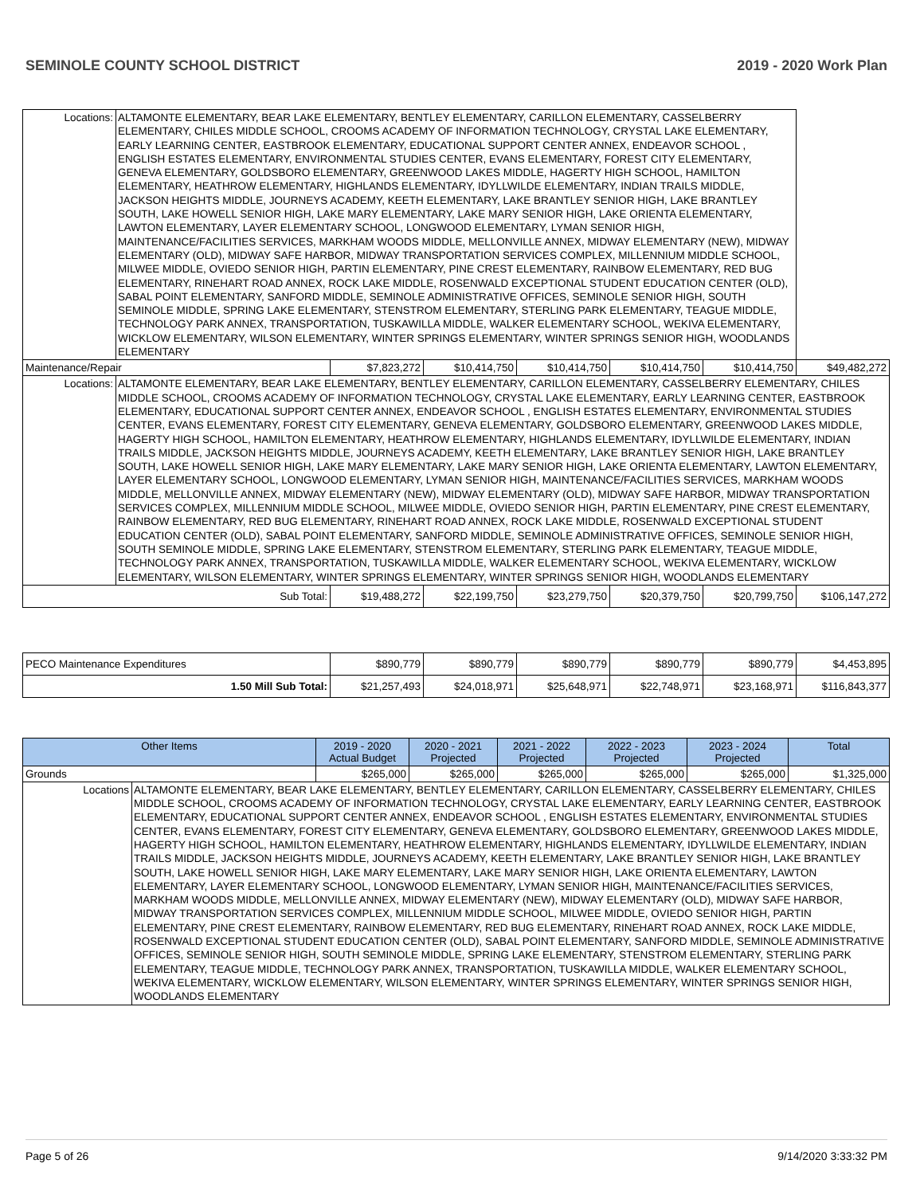SEMINOLE COUNTY SCHOOL DISTRICT 2019 - 2020 Work Plan
| Locations: | ALTAMONTE ELEMENTARY, BEAR LAKE ELEMENTARY, BENTLEY ELEMENTARY, CARILLON ELEMENTARY, CASSELBERRY ELEMENTARY, CHILES MIDDLE SCHOOL, CROOMS ACADEMY OF INFORMATION TECHNOLOGY, CRYSTAL LAKE ELEMENTARY, EARLY LEARNING CENTER, EASTBROOK ELEMENTARY, EDUCATIONAL SUPPORT CENTER ANNEX, ENDEAVOR SCHOOL , ENGLISH ESTATES ELEMENTARY, ENVIRONMENTAL STUDIES CENTER, EVANS ELEMENTARY, FOREST CITY ELEMENTARY, GENEVA ELEMENTARY, GOLDSBORO ELEMENTARY, GREENWOOD LAKES MIDDLE, HAGERTY HIGH SCHOOL, HAMILTON ELEMENTARY, HEATHROW ELEMENTARY, HIGHLANDS ELEMENTARY, IDYLLWILDE ELEMENTARY, INDIAN TRAILS MIDDLE, JACKSON HEIGHTS MIDDLE, JOURNEYS ACADEMY, KEETH ELEMENTARY, LAKE BRANTLEY SENIOR HIGH, LAKE BRANTLEY SOUTH, LAKE HOWELL SENIOR HIGH, LAKE MARY ELEMENTARY, LAKE MARY SENIOR HIGH, LAKE ORIENTA ELEMENTARY, LAWTON ELEMENTARY, LAYER ELEMENTARY SCHOOL, LONGWOOD ELEMENTARY, LYMAN SENIOR HIGH, MAINTENANCE/FACILITIES SERVICES, MARKHAM WOODS MIDDLE, MELLONVILLE ANNEX, MIDWAY ELEMENTARY (NEW), MIDWAY ELEMENTARY (OLD), MIDWAY SAFE HARBOR, MIDWAY TRANSPORTATION SERVICES COMPLEX, MILLENNIUM MIDDLE SCHOOL, MILWEE MIDDLE, OVIEDO SENIOR HIGH, PARTIN ELEMENTARY, PINE CREST ELEMENTARY, RAINBOW ELEMENTARY, RED BUG ELEMENTARY, RINEHART ROAD ANNEX, ROCK LAKE MIDDLE, ROSENWALD EXCEPTIONAL STUDENT EDUCATION CENTER (OLD), SABAL POINT ELEMENTARY, SANFORD MIDDLE, SEMINOLE ADMINISTRATIVE OFFICES, SEMINOLE SENIOR HIGH, SOUTH SEMINOLE MIDDLE, SPRING LAKE ELEMENTARY, STENSTROM ELEMENTARY, STERLING PARK ELEMENTARY, TEAGUE MIDDLE, TECHNOLOGY PARK ANNEX, TRANSPORTATION, TUSKAWILLA MIDDLE, WALKER ELEMENTARY SCHOOL, WEKIVA ELEMENTARY, WICKLOW ELEMENTARY, WILSON ELEMENTARY, WINTER SPRINGS ELEMENTARY, WINTER SPRINGS SENIOR HIGH, WOODLANDS ELEMENTARY | | | | | | |
| Maintenance/Repair | | $7,823,272 | $10,414,750 | $10,414,750 | $10,414,750 | $10,414,750 | $49,482,272 |
| Locations: | ALTAMONTE ELEMENTARY, BEAR LAKE ELEMENTARY, BENTLEY ELEMENTARY, CARILLON ELEMENTARY, CASSELBERRY ELEMENTARY, CHILES MIDDLE SCHOOL, CROOMS ACADEMY OF INFORMATION TECHNOLOGY, CRYSTAL LAKE ELEMENTARY, EARLY LEARNING CENTER, EASTBROOK ELEMENTARY, EDUCATIONAL SUPPORT CENTER ANNEX, ENDEAVOR SCHOOL , ENGLISH ESTATES ELEMENTARY, ENVIRONMENTAL STUDIES CENTER, EVANS ELEMENTARY, FOREST CITY ELEMENTARY, GENEVA ELEMENTARY, GOLDSBORO ELEMENTARY, GREENWOOD LAKES MIDDLE, HAGERTY HIGH SCHOOL, HAMILTON ELEMENTARY, HEATHROW ELEMENTARY, HIGHLANDS ELEMENTARY, IDYLLWILDE ELEMENTARY, INDIAN TRAILS MIDDLE, JACKSON HEIGHTS MIDDLE, JOURNEYS ACADEMY, KEETH ELEMENTARY, LAKE BRANTLEY SENIOR HIGH, LAKE BRANTLEY SOUTH, LAKE HOWELL SENIOR HIGH, LAKE MARY ELEMENTARY, LAKE MARY SENIOR HIGH, LAKE ORIENTA ELEMENTARY, LAWTON ELEMENTARY, LAYER ELEMENTARY SCHOOL, LONGWOOD ELEMENTARY, LYMAN SENIOR HIGH, MAINTENANCE/FACILITIES SERVICES, MARKHAM WOODS MIDDLE, MELLONVILLE ANNEX, MIDWAY ELEMENTARY (NEW), MIDWAY ELEMENTARY (OLD), MIDWAY SAFE HARBOR, MIDWAY TRANSPORTATION SERVICES COMPLEX, MILLENNIUM MIDDLE SCHOOL, MILWEE MIDDLE, OVIEDO SENIOR HIGH, PARTIN ELEMENTARY, PINE CREST ELEMENTARY, RAINBOW ELEMENTARY, RED BUG ELEMENTARY, RINEHART ROAD ANNEX, ROCK LAKE MIDDLE, ROSENWALD EXCEPTIONAL STUDENT EDUCATION CENTER (OLD), SABAL POINT ELEMENTARY, SANFORD MIDDLE, SEMINOLE ADMINISTRATIVE OFFICES, SEMINOLE SENIOR HIGH, SOUTH SEMINOLE MIDDLE, SPRING LAKE ELEMENTARY, STENSTROM ELEMENTARY, STERLING PARK ELEMENTARY, TEAGUE MIDDLE, TECHNOLOGY PARK ANNEX, TRANSPORTATION, TUSKAWILLA MIDDLE, WALKER ELEMENTARY SCHOOL, WEKIVA ELEMENTARY, WICKLOW ELEMENTARY, WILSON ELEMENTARY, WINTER SPRINGS ELEMENTARY, WINTER SPRINGS SENIOR HIGH, WOODLANDS ELEMENTARY | | | | | | |
| Sub Total: | | $19,488,272 | $22,199,750 | $23,279,750 | $20,379,750 | $20,799,750 | $106,147,272 |
| PECO Maintenance Expenditures | $890,779 | $890,779 | $890,779 | $890,779 | $890,779 | $4,453,895 |
| 1.50 Mill Sub Total: | $21,257,493 | $24,018,971 | $25,648,971 | $22,748,971 | $23,168,971 | $116,843,377 |
| Other Items | | 2019 - 2020 Actual Budget | 2020 - 2021 Projected | 2021 - 2022 Projected | 2022 - 2023 Projected | 2023 - 2024 Projected | Total |
| --- | --- | --- | --- | --- | --- | --- | --- |
| Grounds | | $265,000 | $265,000 | $265,000 | $265,000 | $265,000 | $1,325,000 |
| Locations | ALTAMONTE ELEMENTARY, BEAR LAKE ELEMENTARY, BENTLEY ELEMENTARY, CARILLON ELEMENTARY, CASSELBERRY ELEMENTARY, CHILES MIDDLE SCHOOL, CROOMS ACADEMY OF INFORMATION TECHNOLOGY, CRYSTAL LAKE ELEMENTARY, EARLY LEARNING CENTER, EASTBROOK ELEMENTARY, EDUCATIONAL SUPPORT CENTER ANNEX, ENDEAVOR SCHOOL , ENGLISH ESTATES ELEMENTARY, ENVIRONMENTAL STUDIES CENTER, EVANS ELEMENTARY, FOREST CITY ELEMENTARY, GENEVA ELEMENTARY, GOLDSBORO ELEMENTARY, GREENWOOD LAKES MIDDLE, HAGERTY HIGH SCHOOL, HAMILTON ELEMENTARY, HEATHROW ELEMENTARY, HIGHLANDS ELEMENTARY, IDYLLWILDE ELEMENTARY, INDIAN TRAILS MIDDLE, JACKSON HEIGHTS MIDDLE, JOURNEYS ACADEMY, KEETH ELEMENTARY, LAKE BRANTLEY SENIOR HIGH, LAKE BRANTLEY SOUTH, LAKE HOWELL SENIOR HIGH, LAKE MARY ELEMENTARY, LAKE MARY SENIOR HIGH, LAKE ORIENTA ELEMENTARY, LAWTON ELEMENTARY, LAYER ELEMENTARY SCHOOL, LONGWOOD ELEMENTARY, LYMAN SENIOR HIGH, MAINTENANCE/FACILITIES SERVICES, MARKHAM WOODS MIDDLE, MELLONVILLE ANNEX, MIDWAY ELEMENTARY (NEW), MIDWAY ELEMENTARY (OLD), MIDWAY SAFE HARBOR, MIDWAY TRANSPORTATION SERVICES COMPLEX, MILLENNIUM MIDDLE SCHOOL, MILWEE MIDDLE, OVIEDO SENIOR HIGH, PARTIN ELEMENTARY, PINE CREST ELEMENTARY, RAINBOW ELEMENTARY, RED BUG ELEMENTARY, RINEHART ROAD ANNEX, ROCK LAKE MIDDLE, ROSENWALD EXCEPTIONAL STUDENT EDUCATION CENTER (OLD), SABAL POINT ELEMENTARY, SANFORD MIDDLE, SEMINOLE ADMINISTRATIVE OFFICES, SEMINOLE SENIOR HIGH, SOUTH SEMINOLE MIDDLE, SPRING LAKE ELEMENTARY, STENSTROM ELEMENTARY, STERLING PARK ELEMENTARY, TEAGUE MIDDLE, TECHNOLOGY PARK ANNEX, TRANSPORTATION, TUSKAWILLA MIDDLE, WALKER ELEMENTARY SCHOOL, WEKIVA ELEMENTARY, WICKLOW ELEMENTARY, WILSON ELEMENTARY, WINTER SPRINGS ELEMENTARY, WINTER SPRINGS SENIOR HIGH, WOODLANDS ELEMENTARY | | | | | | |
Page 5 of 26 9/14/2020 3:33:32 PM